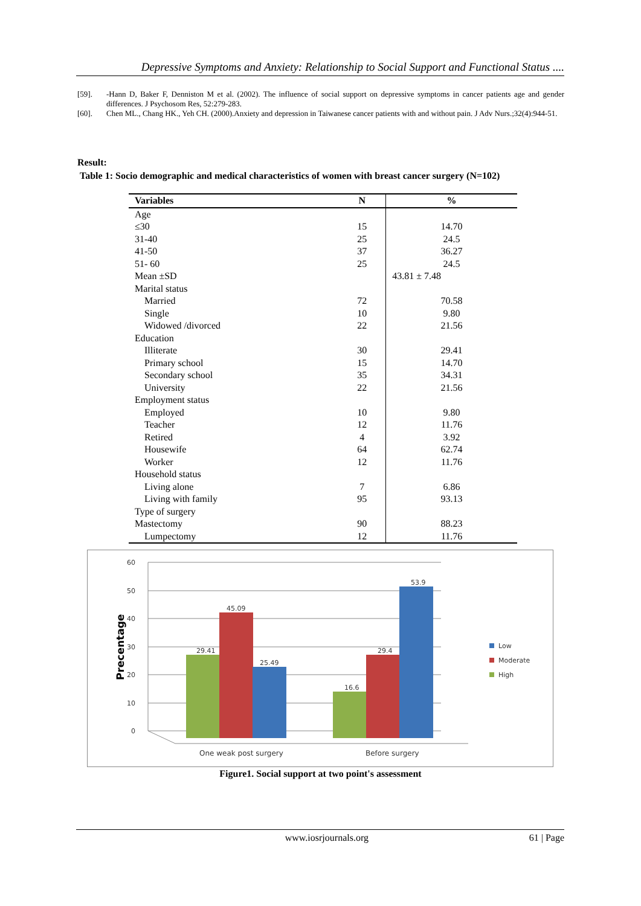Depressive Symptoms and Anxiety: Relationship to Social Support and Functional Status ....
[59]. -Hann D, Baker F, Denniston M et al. (2002). The influence of social support on depressive symptoms in cancer patients age and gender differences. J Psychosom Res, 52:279-283.
[60]. Chen ML., Chang HK., Yeh CH. (2000).Anxiety and depression in Taiwanese cancer patients with and without pain. J Adv Nurs.;32(4):944-51.
Result:
Table 1: Socio demographic and medical characteristics of women with breast cancer surgery (N=102)
| Variables | N | % |
| --- | --- | --- |
| Age | | |
| ≤30 | 15 | 14.70 |
| 31-40 | 25 | 24.5 |
| 41-50 | 37 | 36.27 |
| 51- 60 | 25 | 24.5 |
| Mean ±SD | | 43.81 ± 7.48 |
| Marital status | | |
| Married | 72 | 70.58 |
| Single | 10 | 9.80 |
| Widowed /divorced | 22 | 21.56 |
| Education | | |
| Illiterate | 30 | 29.41 |
| Primary school | 15 | 14.70 |
| Secondary school | 35 | 34.31 |
| University | 22 | 21.56 |
| Employment status | | |
| Employed | 10 | 9.80 |
| Teacher | 12 | 11.76 |
| Retired | 4 | 3.92 |
| Housewife | 64 | 62.74 |
| Worker | 12 | 11.76 |
| Household status | | |
| Living alone | 7 | 6.86 |
| Living with family | 95 | 93.13 |
| Type of surgery | | |
| Mastectomy | 90 | 88.23 |
| Lumpectomy | 12 | 11.76 |
60
50
40
30
20
10
0
Precentage
29.41
45.09
25.49
16.6
29.4
53.9
One weak post surgery
Before surgery
Low
Moderate
High
Figure1. Social support at two point's assessment
www.iosrjournals.org 61 | Page